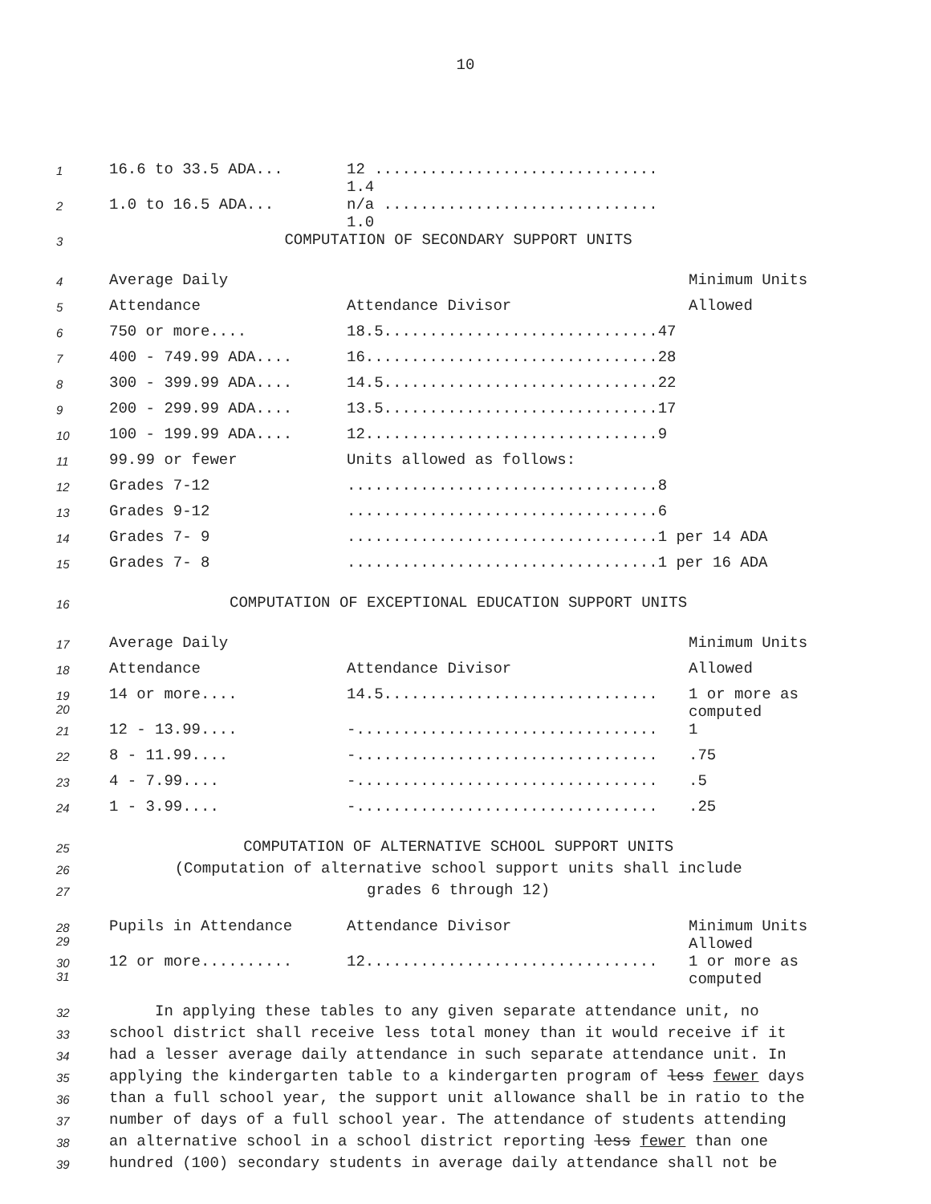10
| 1 | 16.6 to 33.5 ADA... | 12 ............................... 1.4 | |
| 2 | 1.0 to 16.5 ADA... | n/a .............................. 1.0 | |
| 3 | COMPUTATION OF SECONDARY SUPPORT UNITS | | |
| 4 | Average Daily | | Minimum Units |
| 5 | Attendance | Attendance Divisor | Allowed |
| 6 | 750 or more.... | 18.5..............................47 | |
| 7 | 400 - 749.99 ADA.... | 16................................28 | |
| 8 | 300 - 399.99 ADA.... | 14.5..............................22 | |
| 9 | 200 - 299.99 ADA.... | 13.5..............................17 | |
| 10 | 100 - 199.99 ADA.... | 12................................9 | |
| 11 | 99.99 or fewer | Units allowed as follows: | |
| 12 | Grades 7-12 | ..................................8 | |
| 13 | Grades 9-12 | ..................................6 | |
| 14 | Grades 7- 9 | ..................................1 per 14 ADA | |
| 15 | Grades 7- 8 | ..................................1 per 16 ADA | |
| 16 | COMPUTATION OF EXCEPTIONAL EDUCATION SUPPORT UNITS | | |
| 17 | Average Daily | | Minimum Units |
| 18 | Attendance | Attendance Divisor | Allowed |
| 19 20 | 14 or more.... | 14.5.............................. | 1 or more as computed |
| 21 | 12 - 13.99.... | -................................. | 1 |
| 22 | 8 - 11.99.... | -................................. | .75 |
| 23 | 4 - 7.99.... | -................................. | .5 |
| 24 | 1 - 3.99.... | -................................. | .25 |
| 25 | COMPUTATION OF ALTERNATIVE SCHOOL SUPPORT UNITS | | |
| 26 | (Computation of alternative school support units shall include | | |
| 27 | grades 6 through 12) | | |
| 28 29 | Pupils in Attendance | Attendance Divisor | Minimum Units Allowed |
| 30 31 | 12 or more.......... | 12................................ | 1 or more as computed |
| 32 | In applying these tables to any given separate attendance unit, no | | |
| 33 | school district shall receive less total money than it would receive if it | | |
| 34 | had a lesser average daily attendance in such separate attendance unit. In | | |
| 35 | applying the kindergarten table to a kindergarten program of less fewer days | | |
| 36 | than a full school year, the support unit allowance shall be in ratio to the | | |
| 37 | number of days of a full school year. The attendance of students attending | | |
| 38 | an alternative school in a school district reporting less fewer than one | | |
| 39 | hundred (100) secondary students in average daily attendance shall not be | | |